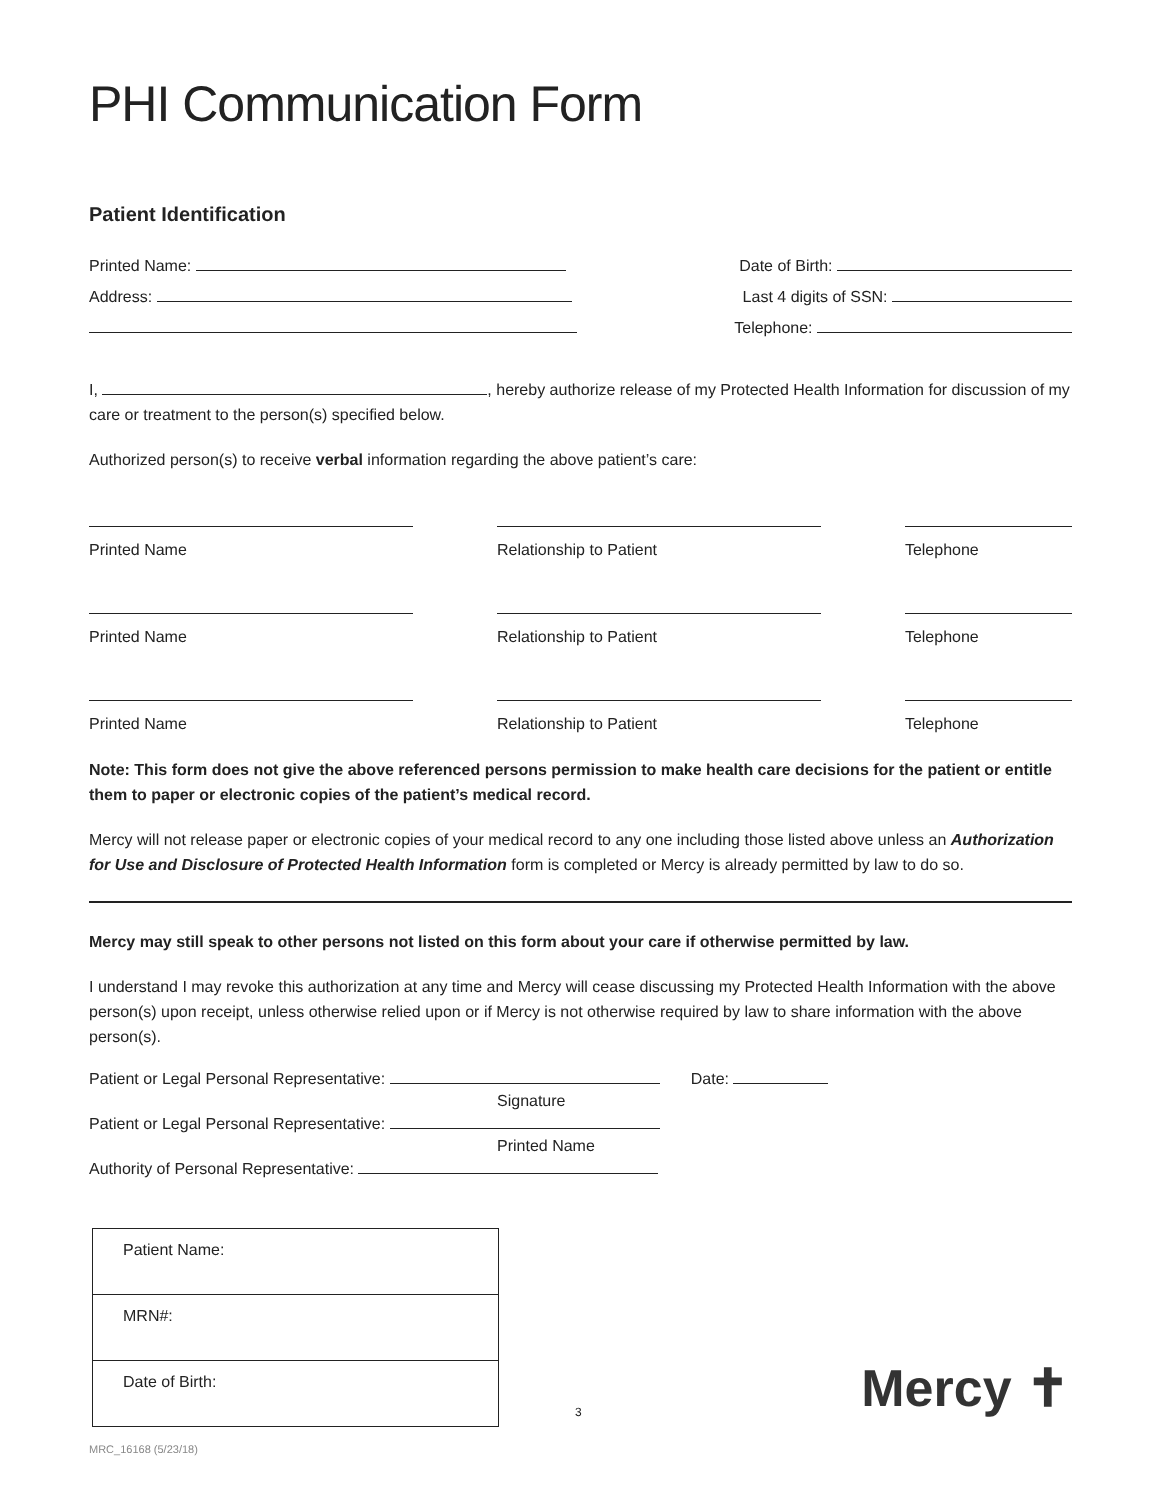PHI Communication Form
Patient Identification
Printed Name: Date of Birth:
Address: Last 4 digits of SSN:
Telephone:
I, , hereby authorize release of my Protected Health Information for discussion of my care or treatment to the person(s) specified below.
Authorized person(s) to receive verbal information regarding the above patient’s care:
Printed Name Relationship to Patient Telephone
Printed Name Relationship to Patient Telephone
Printed Name Relationship to Patient Telephone
Note: This form does not give the above referenced persons permission to make health care decisions for the patient or entitle them to paper or electronic copies of the patient’s medical record.
Mercy will not release paper or electronic copies of your medical record to any one including those listed above unless an Authorization for Use and Disclosure of Protected Health Information form is completed or Mercy is already permitted by law to do so.
Mercy may still speak to other persons not listed on this form about your care if otherwise permitted by law.
I understand I may revoke this authorization at any time and Mercy will cease discussing my Protected Health Information with the above person(s) upon receipt, unless otherwise relied upon or if Mercy is not otherwise required by law to share information with the above person(s).
Patient or Legal Personal Representative: Date:
Signature
Patient or Legal Personal Representative:
Printed Name
Authority of Personal Representative:
| Patient Name: |
| MRN#: |
| Date of Birth: |
3 Mercy ✝
MRC_16168 (5/23/18)